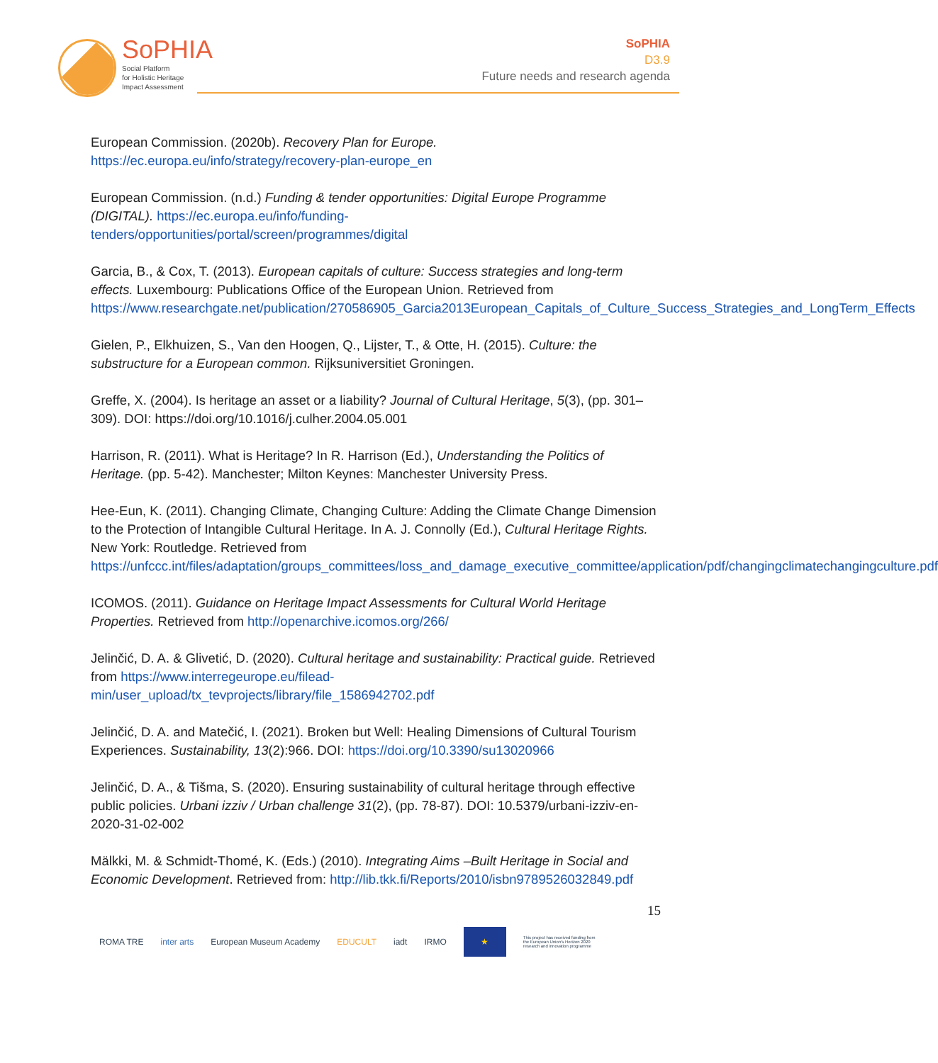SoPHIA
Social Platform
for Holistic Heritage
Impact Assessment
SoPHIA
D3.9
Future needs and research agenda
European Commission. (2020b). Recovery Plan for Europe. https://ec.europa.eu/info/strategy/recovery-plan-europe_en
European Commission. (n.d.) Funding & tender opportunities: Digital Europe Programme (DIGITAL). https://ec.europa.eu/info/funding-tenders/opportunities/portal/screen/programmes/digital
Garcia, B., & Cox, T. (2013). European capitals of culture: Success strategies and long-term effects. Luxembourg: Publications Office of the European Union. Retrieved from https://www.researchgate.net/publication/270586905_Garcia2013European_Capitals_of_Culture_Success_Strategies_and_LongTerm_Effects
Gielen, P., Elkhuizen, S., Van den Hoogen, Q., Lijster, T., & Otte, H. (2015). Culture: the substructure for a European common. Rijksuniversitiet Groningen.
Greffe, X. (2004). Is heritage an asset or a liability? Journal of Cultural Heritage, 5(3), (pp. 301–309). DOI: https://doi.org/10.1016/j.culher.2004.05.001
Harrison, R. (2011). What is Heritage? In R. Harrison (Ed.), Understanding the Politics of Heritage. (pp. 5-42). Manchester; Milton Keynes: Manchester University Press.
Hee-Eun, K. (2011). Changing Climate, Changing Culture: Adding the Climate Change Dimension to the Protection of Intangible Cultural Heritage. In A. J. Connolly (Ed.), Cultural Heritage Rights. New York: Routledge. Retrieved from https://unfccc.int/files/adaptation/groups_committees/loss_and_damage_executive_committee/application/pdf/changingclimatechangingculture.pdf
ICOMOS. (2011). Guidance on Heritage Impact Assessments for Cultural World Heritage Properties. Retrieved from http://openarchive.icomos.org/266/
Jelinčić, D. A. & Glivetić, D. (2020). Cultural heritage and sustainability: Practical guide. Retrieved from https://www.interregeurope.eu/filead-min/user_upload/tx_tevprojects/library/file_1586942702.pdf
Jelinčić, D. A. and Matečić, I. (2021). Broken but Well: Healing Dimensions of Cultural Tourism Experiences. Sustainability, 13(2):966. DOI: https://doi.org/10.3390/su13020966
Jelinčić, D. A., & Tišma, S. (2020). Ensuring sustainability of cultural heritage through effective public policies. Urbani izziv / Urban challenge 31(2), (pp. 78-87). DOI: 10.5379/urbani-izziv-en-2020-31-02-002
Mälkki, M. & Schmidt-Thomé, K. (Eds.) (2010). Integrating Aims –Built Heritage in Social and Economic Development. Retrieved from: http://lib.tkk.fi/Reports/2010/isbn9789526032849.pdf
15
ROMA TRE inter arts European Museum Academy EDUCULT iadt IRMO ★ This project has received funding from the European Union's Horizon 2020 research and innovation programme